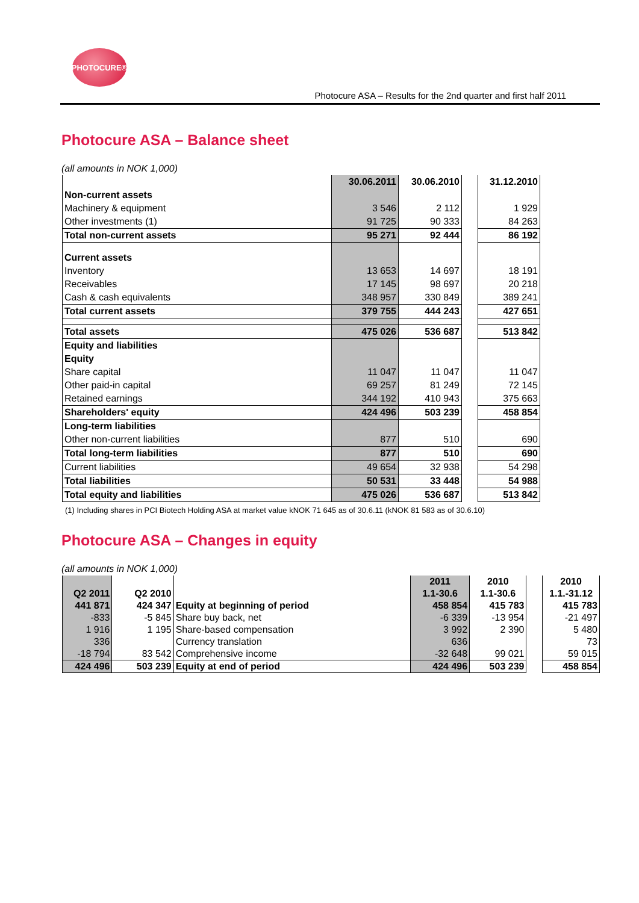PHOTOCURE®
Photocure ASA – Results for the 2nd quarter and first half 2011
Photocure ASA – Balance sheet
(all amounts in NOK 1,000)
| | 30.06.2011 | 30.06.2010 | | 31.12.2010 |
| --- | --- | --- | --- | --- |
| Non-current assets | | | | |
| Machinery & equipment | 3 546 | 2 112 | | 1 929 |
| Other investments (1) | 91 725 | 90 333 | | 84 263 |
| Total non-current assets | 95 271 | 92 444 | | 86 192 |
| Current assets | | | | |
| Inventory | 13 653 | 14 697 | | 18 191 |
| Receivables | 17 145 | 98 697 | | 20 218 |
| Cash & cash equivalents | 348 957 | 330 849 | | 389 241 |
| Total current assets | 379 755 | 444 243 | | 427 651 |
| Total assets | 475 026 | 536 687 | | 513 842 |
| Equity and liabilities | | | | |
| Equity | | | | |
| Share capital | 11 047 | 11 047 | | 11 047 |
| Other paid-in capital | 69 257 | 81 249 | | 72 145 |
| Retained earnings | 344 192 | 410 943 | | 375 663 |
| Shareholders' equity | 424 496 | 503 239 | | 458 854 |
| Long-term liabilities | | | | |
| Other non-current liabilities | 877 | 510 | | 690 |
| Total long-term liabilities | 877 | 510 | | 690 |
| Current liabilities | 49 654 | 32 938 | | 54 298 |
| Total liabilities | 50 531 | 33 448 | | 54 988 |
| Total equity and liabilities | 475 026 | 536 687 | | 513 842 |
(1) Including shares in PCI Biotech Holding ASA at market value kNOK 71 645 as of 30.6.11 (kNOK 81 583 as of 30.6.10)
Photocure ASA – Changes in equity
(all amounts in NOK 1,000)
| Q2 2011 | Q2 2010 | | 2011 1.1-30.6 | 2010 1.1-30.6 | | 2010 1.1.-31.12 |
| --- | --- | --- | --- | --- | --- | --- |
| 441 871 | 424 347 | Equity at beginning of period | 458 854 | 415 783 | | 415 783 |
| -833 | -5 845 | Share buy back, net | -6 339 | -13 954 | | -21 497 |
| 1 916 | 1 195 | Share-based compensation | 3 992 | 2 390 | | 5 480 |
| 336 | | Currency translation | 636 | | | 73 |
| -18 794 | 83 542 | Comprehensive income | -32 648 | 99 021 | | 59 015 |
| 424 496 | 503 239 | Equity at end of period | 424 496 | 503 239 | | 458 854 |